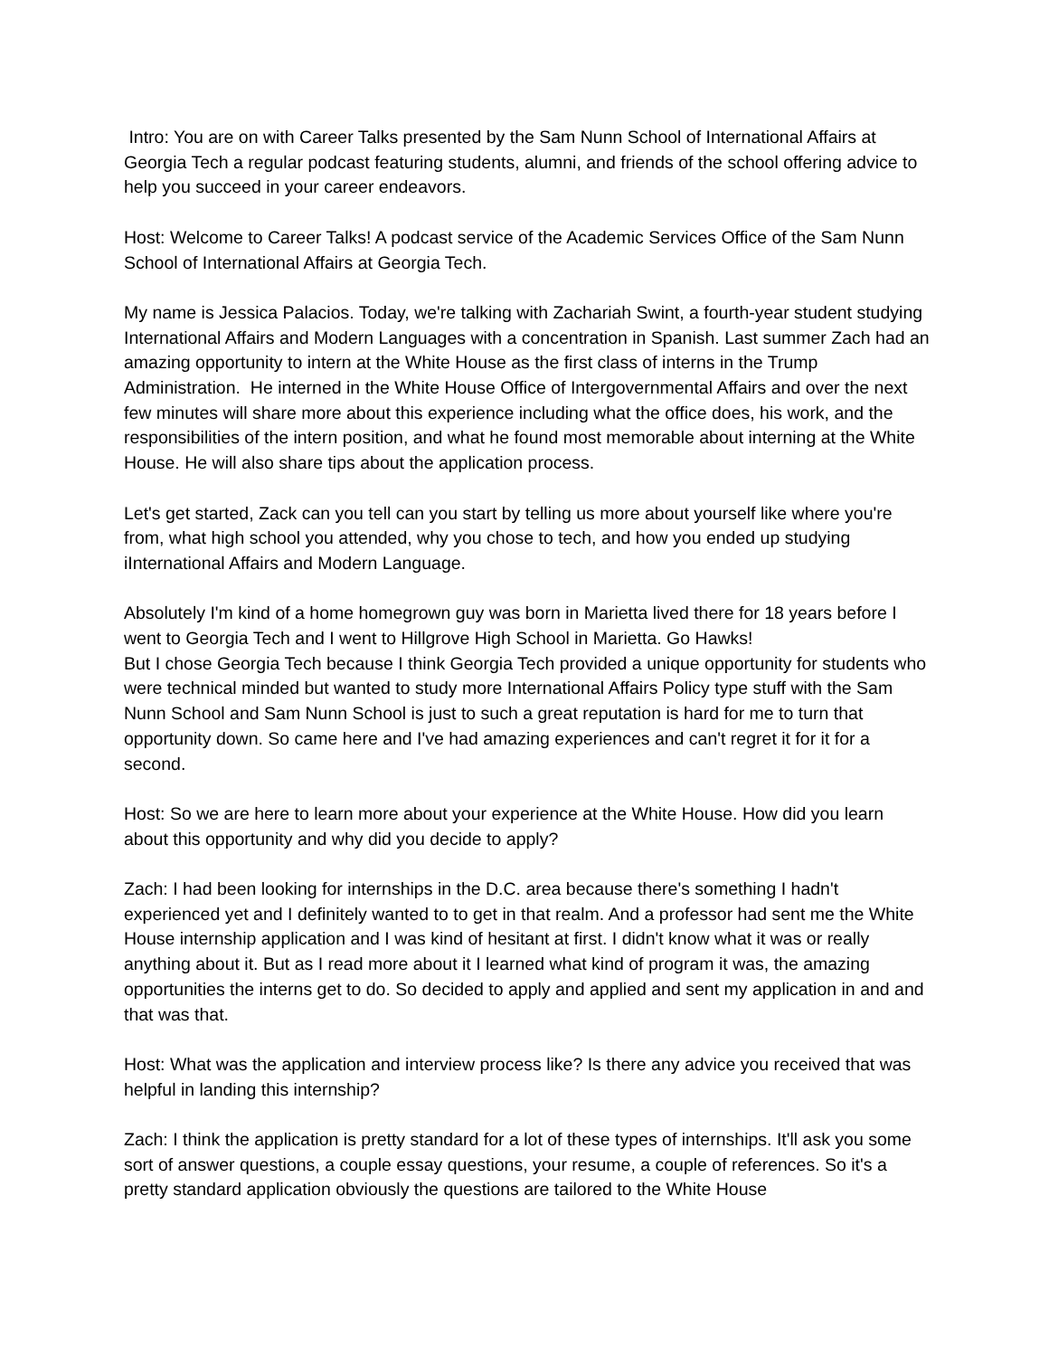Intro: You are on with Career Talks presented by the Sam Nunn School of International Affairs at Georgia Tech a regular podcast featuring students, alumni, and friends of the school offering advice to help you succeed in your career endeavors.
Host: Welcome to Career Talks! A podcast service of the Academic Services Office of the Sam Nunn School of International Affairs at Georgia Tech.
My name is Jessica Palacios. Today, we're talking with Zachariah Swint, a fourth-year student studying International Affairs and Modern Languages with a concentration in Spanish. Last summer Zach had an amazing opportunity to intern at the White House as the first class of interns in the Trump Administration. He interned in the White House Office of Intergovernmental Affairs and over the next few minutes will share more about this experience including what the office does, his work, and the responsibilities of the intern position, and what he found most memorable about interning at the White House. He will also share tips about the application process.
Let's get started, Zack can you tell can you start by telling us more about yourself like where you're from, what high school you attended, why you chose to tech, and how you ended up studying iInternational Affairs and Modern Language.
Absolutely I'm kind of a home homegrown guy was born in Marietta lived there for 18 years before I went to Georgia Tech and I went to Hillgrove High School in Marietta. Go Hawks!
But I chose Georgia Tech because I think Georgia Tech provided a unique opportunity for students who were technical minded but wanted to study more International Affairs Policy type stuff with the Sam Nunn School and Sam Nunn School is just to such a great reputation is hard for me to turn that opportunity down. So came here and I've had amazing experiences and can't regret it for it for a second.
Host: So we are here to learn more about your experience at the White House. How did you learn about this opportunity and why did you decide to apply?
Zach: I had been looking for internships in the D.C. area because there's something I hadn't experienced yet and I definitely wanted to to get in that realm. And a professor had sent me the White House internship application and I was kind of hesitant at first. I didn't know what it was or really anything about it. But as I read more about it I learned what kind of program it was, the amazing opportunities the interns get to do. So decided to apply and applied and sent my application in and and that was that.
Host: What was the application and interview process like? Is there any advice you received that was helpful in landing this internship?
Zach: I think the application is pretty standard for a lot of these types of internships. It'll ask you some sort of answer questions, a couple essay questions, your resume, a couple of references. So it's a pretty standard application obviously the questions are tailored to the White House